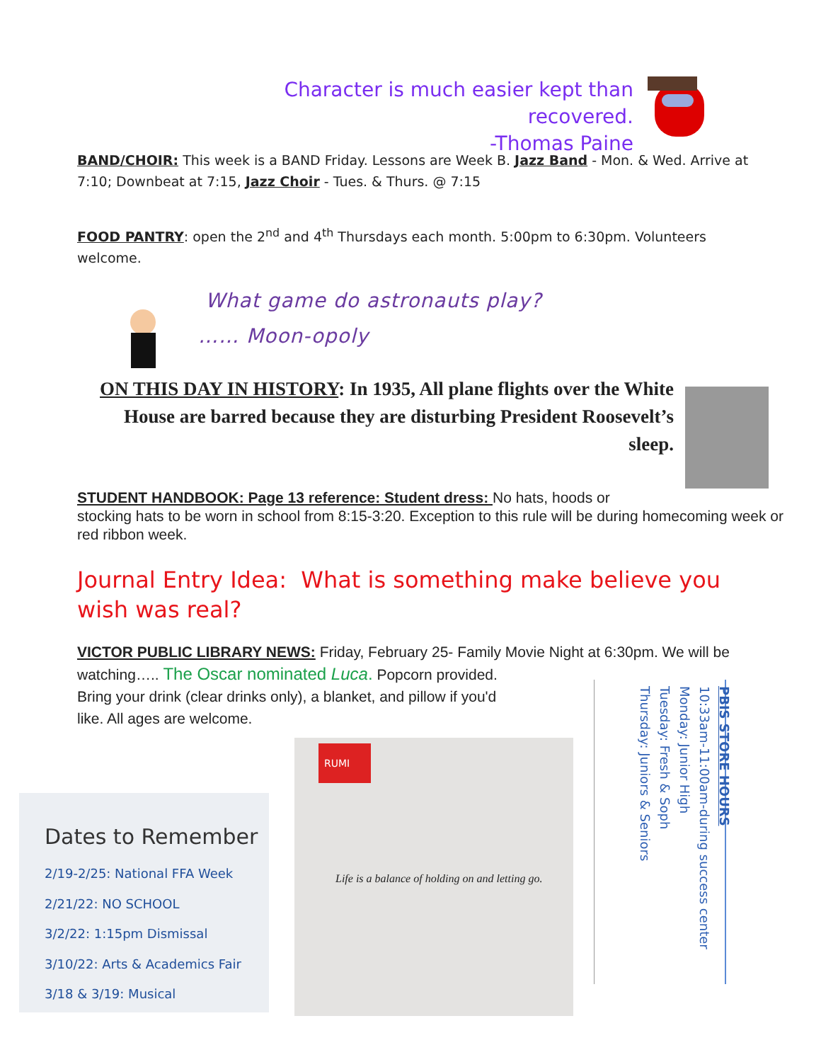Character is much easier kept than recovered.
-Thomas Paine
BAND/CHOIR: This week is a BAND Friday. Lessons are Week B. Jazz Band - Mon. & Wed. Arrive at 7:10; Downbeat at 7:15, Jazz Choir - Tues. & Thurs. @ 7:15
FOOD PANTRY: open the 2<sup>nd</sup> and 4<sup>th</sup> Thursdays each month. 5:00pm to 6:30pm. Volunteers welcome.
What game do astronauts play?
…… Moon-opoly
ON THIS DAY IN HISTORY: In 1935, All plane flights over the White House are barred because they are disturbing President Roosevelt’s sleep.
STUDENT HANDBOOK: Page 13 reference: Student dress: No hats, hoods or
stocking hats to be worn in school from 8:15-3:20. Exception to this rule will be during homecoming week or red ribbon week.
Journal Entry Idea: What is something make believe you wish was real?
VICTOR PUBLIC LIBRARY NEWS: Friday, February 25- Family Movie Night at 6:30pm. We will be watching….. The Oscar nominated Luca. Popcorn provided.
Bring your drink (clear drinks only), a blanket, and pillow if you'd
like. All ages are welcome.
Dates to Remember
2/19-2/25: National FFA Week
2/21/22: NO SCHOOL
3/2/22: 1:15pm Dismissal
3/10/22: Arts & Academics Fair
3/18 & 3/19: Musical
RUMI
Life is a balance of holding on and letting go.
PBIS STORE HOURS
10:33am-11:00am-during success center
Monday: Junior High
Tuesday: Fresh & Soph
Thursday: Juniors & Seniors